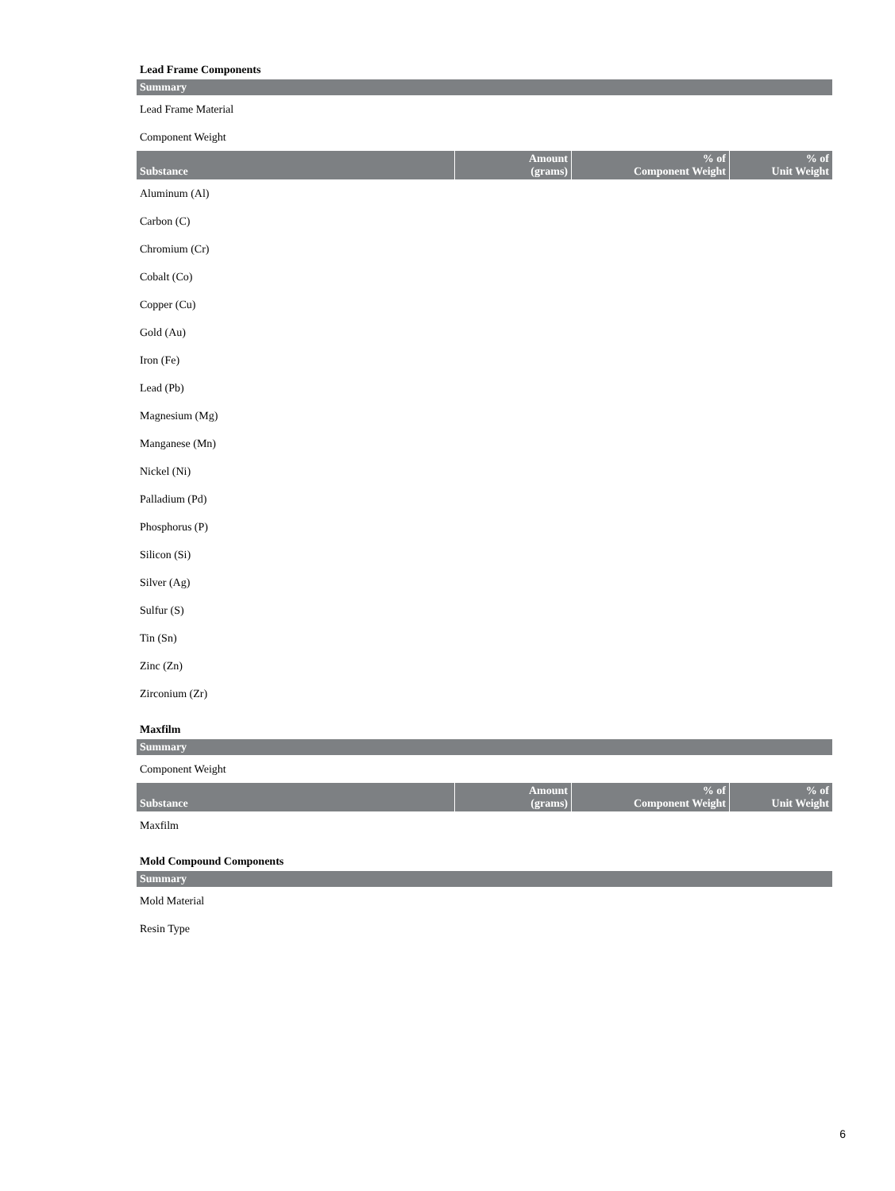Lead Frame Components
| Summary |
| --- |
| Lead Frame Material |
| Component Weight |
| Substance | Amount (grams) | % of Component Weight | % of Unit Weight |
| --- | --- | --- | --- |
| Aluminum (Al) | | | |
| Carbon (C) | | | |
| Chromium (Cr) | | | |
| Cobalt (Co) | | | |
| Copper (Cu) | | | |
| Gold (Au) | | | |
| Iron (Fe) | | | |
| Lead (Pb) | | | |
| Magnesium (Mg) | | | |
| Manganese (Mn) | | | |
| Nickel (Ni) | | | |
| Palladium (Pd) | | | |
| Phosphorus (P) | | | |
| Silicon (Si) | | | |
| Silver (Ag) | | | |
| Sulfur (S) | | | |
| Tin (Sn) | | | |
| Zinc (Zn) | | | |
| Zirconium (Zr) | | | |
Maxfilm
| Summary |
| --- |
| Component Weight |
| Substance | Amount (grams) | % of Component Weight | % of Unit Weight |
| --- | --- | --- | --- |
| Maxfilm | | | |
Mold Compound Components
| Summary |
| --- |
| Mold Material |
| Resin Type |
6